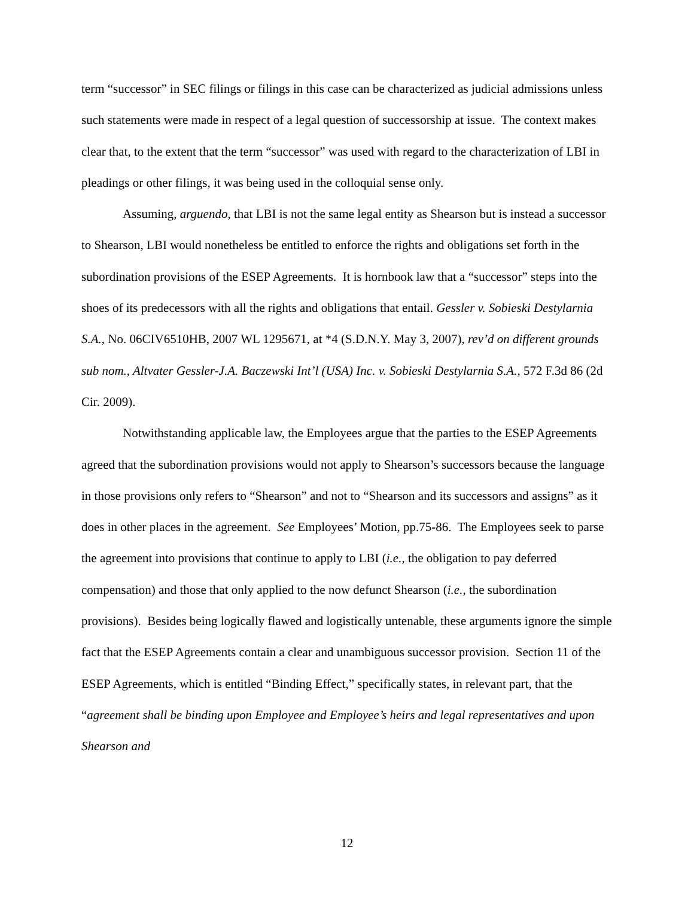term “successor” in SEC filings or filings in this case can be characterized as judicial admissions unless such statements were made in respect of a legal question of successorship at issue. The context makes clear that, to the extent that the term “successor” was used with regard to the characterization of LBI in pleadings or other filings, it was being used in the colloquial sense only.
Assuming, arguendo, that LBI is not the same legal entity as Shearson but is instead a successor to Shearson, LBI would nonetheless be entitled to enforce the rights and obligations set forth in the subordination provisions of the ESEP Agreements. It is hornbook law that a “successor” steps into the shoes of its predecessors with all the rights and obligations that entail. Gessler v. Sobieski Destylarnia S.A., No. 06CIV6510HB, 2007 WL 1295671, at *4 (S.D.N.Y. May 3, 2007), rev’d on different grounds sub nom., Altvater Gessler-J.A. Baczewski Int’l (USA) Inc. v. Sobieski Destylarnia S.A., 572 F.3d 86 (2d Cir. 2009).
Notwithstanding applicable law, the Employees argue that the parties to the ESEP Agreements agreed that the subordination provisions would not apply to Shearson’s successors because the language in those provisions only refers to “Shearson” and not to “Shearson and its successors and assigns” as it does in other places in the agreement. See Employees’ Motion, pp.75-86. The Employees seek to parse the agreement into provisions that continue to apply to LBI (i.e., the obligation to pay deferred compensation) and those that only applied to the now defunct Shearson (i.e., the subordination provisions). Besides being logically flawed and logistically untenable, these arguments ignore the simple fact that the ESEP Agreements contain a clear and unambiguous successor provision. Section 11 of the ESEP Agreements, which is entitled “Binding Effect,” specifically states, in relevant part, that the “agreement shall be binding upon Employee and Employee’s heirs and legal representatives and upon Shearson and
12